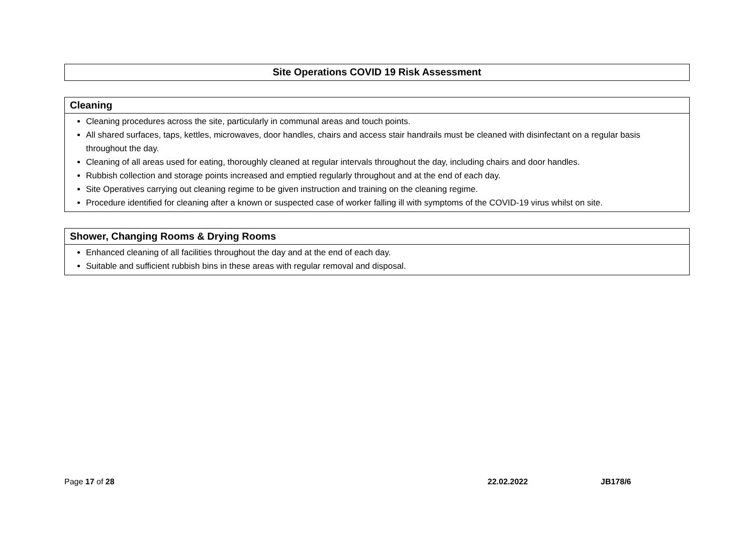Site Operations COVID 19 Risk Assessment
| Cleaning |
| --- |
| Cleaning procedures across the site, particularly in communal areas and touch points. All shared surfaces, taps, kettles, microwaves, door handles, chairs and access stair handrails must be cleaned with disinfectant on a regular basis throughout the day. Cleaning of all areas used for eating, thoroughly cleaned at regular intervals throughout the day, including chairs and door handles. Rubbish collection and storage points increased and emptied regularly throughout and at the end of each day. Site Operatives carrying out cleaning regime to be given instruction and training on the cleaning regime. Procedure identified for cleaning after a known or suspected case of worker falling ill with symptoms of the COVID-19 virus whilst on site. |
| Shower, Changing Rooms & Drying Rooms |
| --- |
| Enhanced cleaning of all facilities throughout the day and at the end of each day. Suitable and sufficient rubbish bins in these areas with regular removal and disposal. |
Page 17 of 28 22.02.2022 JB178/6